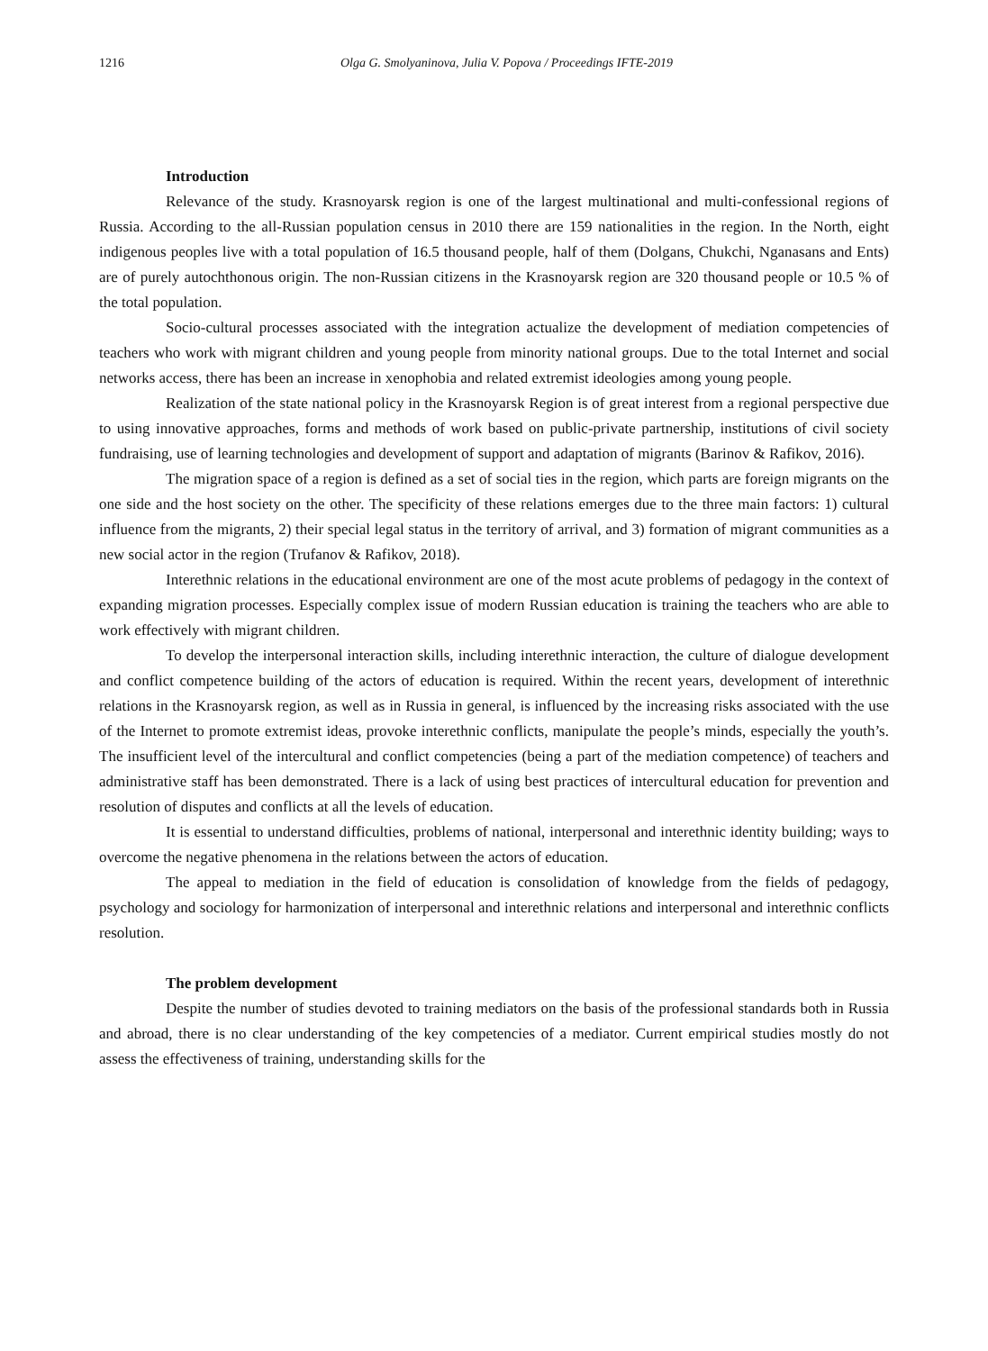1216 Olga G. Smolyaninova, Julia V. Popova / Proceedings IFTE-2019
Introduction
Relevance of the study. Krasnoyarsk region is one of the largest multinational and multi-confessional regions of Russia. According to the all-Russian population census in 2010 there are 159 nationalities in the region. In the North, eight indigenous peoples live with a total population of 16.5 thousand people, half of them (Dolgans, Chukchi, Nganasans and Ents) are of purely autochthonous origin. The non-Russian citizens in the Krasnoyarsk region are 320 thousand people or 10.5 % of the total population.
Socio-cultural processes associated with the integration actualize the development of mediation competencies of teachers who work with migrant children and young people from minority national groups. Due to the total Internet and social networks access, there has been an increase in xenophobia and related extremist ideologies among young people.
Realization of the state national policy in the Krasnoyarsk Region is of great interest from a regional perspective due to using innovative approaches, forms and methods of work based on public-private partnership, institutions of civil society fundraising, use of learning technologies and development of support and adaptation of migrants (Barinov & Rafikov, 2016).
The migration space of a region is defined as a set of social ties in the region, which parts are foreign migrants on the one side and the host society on the other. The specificity of these relations emerges due to the three main factors: 1) cultural influence from the migrants, 2) their special legal status in the territory of arrival, and 3) formation of migrant communities as a new social actor in the region (Trufanov & Rafikov, 2018).
Interethnic relations in the educational environment are one of the most acute problems of pedagogy in the context of expanding migration processes. Especially complex issue of modern Russian education is training the teachers who are able to work effectively with migrant children.
To develop the interpersonal interaction skills, including interethnic interaction, the culture of dialogue development and conflict competence building of the actors of education is required. Within the recent years, development of interethnic relations in the Krasnoyarsk region, as well as in Russia in general, is influenced by the increasing risks associated with the use of the Internet to promote extremist ideas, provoke interethnic conflicts, manipulate the people’s minds, especially the youth’s. The insufficient level of the intercultural and conflict competencies (being a part of the mediation competence) of teachers and administrative staff has been demonstrated. There is a lack of using best practices of intercultural education for prevention and resolution of disputes and conflicts at all the levels of education.
It is essential to understand difficulties, problems of national, interpersonal and interethnic identity building; ways to overcome the negative phenomena in the relations between the actors of education.
The appeal to mediation in the field of education is consolidation of knowledge from the fields of pedagogy, psychology and sociology for harmonization of interpersonal and interethnic relations and interpersonal and interethnic conflicts resolution.
The problem development
Despite the number of studies devoted to training mediators on the basis of the professional standards both in Russia and abroad, there is no clear understanding of the key competencies of a mediator. Current empirical studies mostly do not assess the effectiveness of training, understanding skills for the